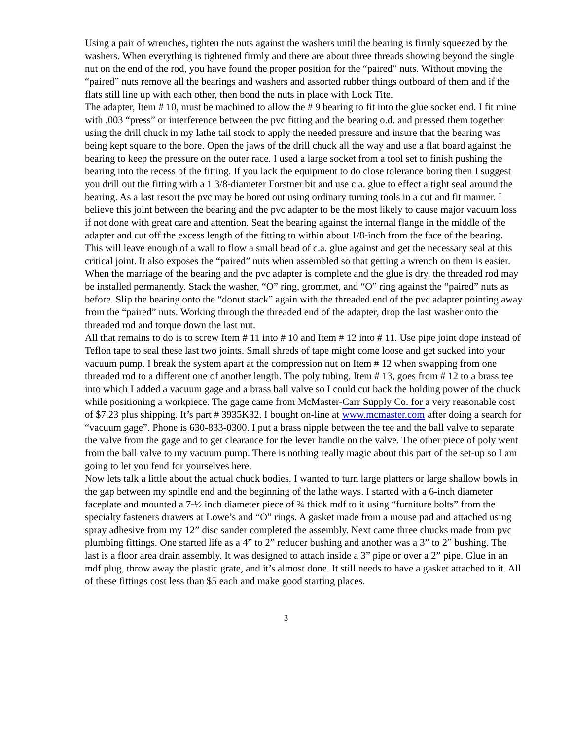Using a pair of wrenches, tighten the nuts against the washers until the bearing is firmly squeezed by the washers. When everything is tightened firmly and there are about three threads showing beyond the single nut on the end of the rod, you have found the proper position for the “paired” nuts. Without moving the “paired” nuts remove all the bearings and washers and assorted rubber things outboard of them and if the flats still line up with each other, then bond the nuts in place with Lock Tite.
The adapter, Item # 10, must be machined to allow the # 9 bearing to fit into the glue socket end. I fit mine with .003 “press” or interference between the pvc fitting and the bearing o.d. and pressed them together using the drill chuck in my lathe tail stock to apply the needed pressure and insure that the bearing was being kept square to the bore. Open the jaws of the drill chuck all the way and use a flat board against the bearing to keep the pressure on the outer race. I used a large socket from a tool set to finish pushing the bearing into the recess of the fitting. If you lack the equipment to do close tolerance boring then I suggest you drill out the fitting with a 1 3/8-diameter Forstner bit and use c.a. glue to effect a tight seal around the bearing. As a last resort the pvc may be bored out using ordinary turning tools in a cut and fit manner. I believe this joint between the bearing and the pvc adapter to be the most likely to cause major vacuum loss if not done with great care and attention. Seat the bearing against the internal flange in the middle of the adapter and cut off the excess length of the fitting to within about 1/8-inch from the face of the bearing. This will leave enough of a wall to flow a small bead of c.a. glue against and get the necessary seal at this critical joint. It also exposes the “paired” nuts when assembled so that getting a wrench on them is easier.
When the marriage of the bearing and the pvc adapter is complete and the glue is dry, the threaded rod may be installed permanently. Stack the washer, “O” ring, grommet, and “O” ring against the “paired” nuts as before. Slip the bearing onto the “donut stack” again with the threaded end of the pvc adapter pointing away from the “paired” nuts. Working through the threaded end of the adapter, drop the last washer onto the threaded rod and torque down the last nut.
All that remains to do is to screw Item # 11 into # 10 and Item # 12 into # 11. Use pipe joint dope instead of Teflon tape to seal these last two joints. Small shreds of tape might come loose and get sucked into your vacuum pump. I break the system apart at the compression nut on Item # 12 when swapping from one threaded rod to a different one of another length. The poly tubing, Item # 13, goes from # 12 to a brass tee into which I added a vacuum gage and a brass ball valve so I could cut back the holding power of the chuck while positioning a workpiece. The gage came from McMaster-Carr Supply Co. for a very reasonable cost of $7.23 plus shipping. It’s part # 3935K32. I bought on-line at www.mcmaster.com after doing a search for “vacuum gage”. Phone is 630-833-0300. I put a brass nipple between the tee and the ball valve to separate the valve from the gage and to get clearance for the lever handle on the valve. The other piece of poly went from the ball valve to my vacuum pump. There is nothing really magic about this part of the set-up so I am going to let you fend for yourselves here.
Now lets talk a little about the actual chuck bodies. I wanted to turn large platters or large shallow bowls in the gap between my spindle end and the beginning of the lathe ways. I started with a 6-inch diameter faceplate and mounted a 7-½ inch diameter piece of ¾ thick mdf to it using “furniture bolts” from the specialty fasteners drawers at Lowe’s and “O” rings. A gasket made from a mouse pad and attached using spray adhesive from my 12” disc sander completed the assembly. Next came three chucks made from pvc plumbing fittings. One started life as a 4” to 2” reducer bushing and another was a 3” to 2” bushing. The last is a floor area drain assembly. It was designed to attach inside a 3” pipe or over a 2” pipe. Glue in an mdf plug, throw away the plastic grate, and it’s almost done. It still needs to have a gasket attached to it. All of these fittings cost less than $5 each and make good starting places.
3